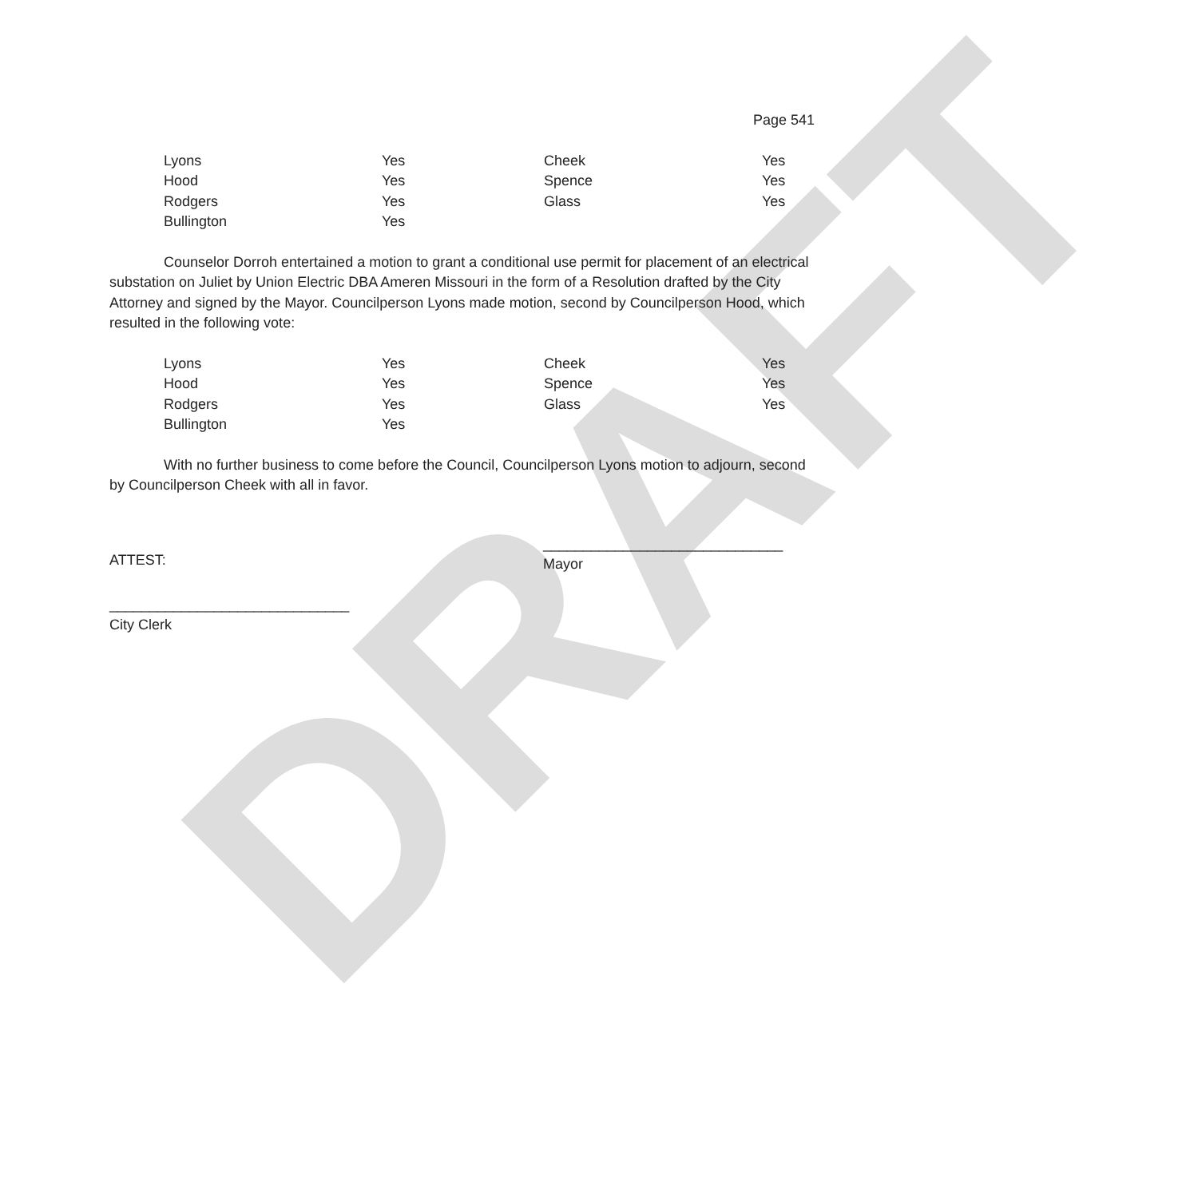DRAFT
Page 541
| Lyons | Yes | Cheek | Yes |
| Hood | Yes | Spence | Yes |
| Rodgers | Yes | Glass | Yes |
| Bullington | Yes | | |
Counselor Dorroh entertained a motion to grant a conditional use permit for placement of an electrical substation on Juliet by Union Electric DBA Ameren Missouri in the form of a Resolution drafted by the City Attorney and signed by the Mayor. Councilperson Lyons made motion, second by Councilperson Hood, which resulted in the following vote:
| Lyons | Yes | Cheek | Yes |
| Hood | Yes | Spence | Yes |
| Rodgers | Yes | Glass | Yes |
| Bullington | Yes | | |
With no further business to come before the Council, Councilperson Lyons motion to adjourn, second by Councilperson Cheek with all in favor.
ATTEST:
______________________________
Mayor
______________________________
City Clerk